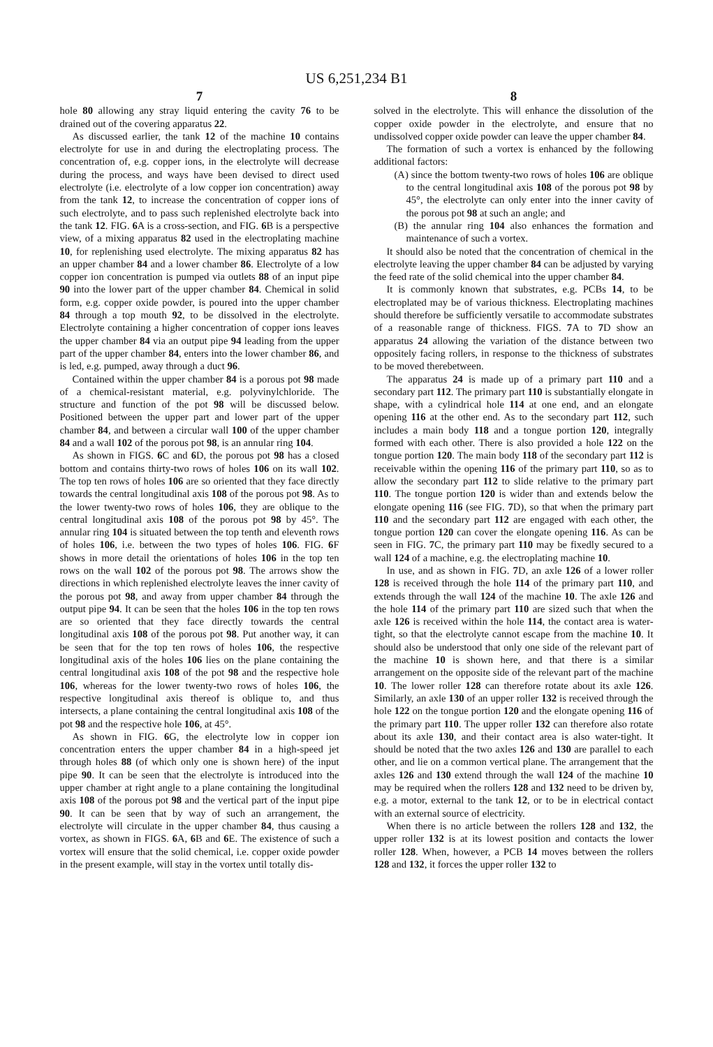US 6,251,234 B1
7
hole 80 allowing any stray liquid entering the cavity 76 to be drained out of the covering apparatus 22.
As discussed earlier, the tank 12 of the machine 10 contains electrolyte for use in and during the electroplating process. The concentration of, e.g. copper ions, in the electrolyte will decrease during the process, and ways have been devised to direct used electrolyte (i.e. electrolyte of a low copper ion concentration) away from the tank 12, to increase the concentration of copper ions of such electrolyte, and to pass such replenished electrolyte back into the tank 12. FIG. 6 A is a cross-section, and FIG. 6 B is a perspective view, of a mixing apparatus 82 used in the electroplating machine 10, for replenishing used electrolyte. The mixing apparatus 82 has an upper chamber 84 and a lower chamber 86. Electrolyte of a low copper ion concentration is pumped via outlets 88 of an input pipe 90 into the lower part of the upper chamber 84. Chemical in solid form, e.g. copper oxide powder, is poured into the upper chamber 84 through a top mouth 92, to be dissolved in the electrolyte. Electrolyte containing a higher concentration of copper ions leaves the upper chamber 84 via an output pipe 94 leading from the upper part of the upper chamber 84, enters into the lower chamber 86, and is led, e.g. pumped, away through a duct 96.
Contained within the upper chamber 84 is a porous pot 98 made of a chemical-resistant material, e.g. polyvinylchloride. The structure and function of the pot 98 will be discussed below. Positioned between the upper part and lower part of the upper chamber 84, and between a circular wall 100 of the upper chamber 84 and a wall 102 of the porous pot 98, is an annular ring 104.
As shown in FIGS. 6 C and 6 D, the porous pot 98 has a closed bottom and contains thirty-two rows of holes 106 on its wall 102. The top ten rows of holes 106 are so oriented that they face directly towards the central longitudinal axis 108 of the porous pot 98. As to the lower twenty-two rows of holes 106, they are oblique to the central longitudinal axis 108 of the porous pot 98 by 45°. The annular ring 104 is situated between the top tenth and eleventh rows of holes 106, i.e. between the two types of holes 106. FIG. 6 F shows in more detail the orientations of holes 106 in the top ten rows on the wall 102 of the porous pot 98. The arrows show the directions in which replenished electrolyte leaves the inner cavity of the porous pot 98, and away from upper chamber 84 through the output pipe 94. It can be seen that the holes 106 in the top ten rows are so oriented that they face directly towards the central longitudinal axis 108 of the porous pot 98. Put another way, it can be seen that for the top ten rows of holes 106, the respective longitudinal axis of the holes 106 lies on the plane containing the central longitudinal axis 108 of the pot 98 and the respective hole 106, whereas for the lower twenty-two rows of holes 106, the respective longitudinal axis thereof is oblique to, and thus intersects, a plane containing the central longitudinal axis 108 of the pot 98 and the respective hole 106, at 45°.
As shown in FIG. 6 G, the electrolyte low in copper ion concentration enters the upper chamber 84 in a high-speed jet through holes 88 (of which only one is shown here) of the input pipe 90. It can be seen that the electrolyte is introduced into the upper chamber at right angle to a plane containing the longitudinal axis 108 of the porous pot 98 and the vertical part of the input pipe 90. It can be seen that by way of such an arrangement, the electrolyte will circulate in the upper chamber 84, thus causing a vortex, as shown in FIGS. 6 A, 6 B and 6 E. The existence of such a vortex will ensure that the solid chemical, i.e. copper oxide powder in the present example, will stay in the vortex until totally dis-
8
solved in the electrolyte. This will enhance the dissolution of the copper oxide powder in the electrolyte, and ensure that no undissolved copper oxide powder can leave the upper chamber 84.
The formation of such a vortex is enhanced by the following additional factors:
(A) since the bottom twenty-two rows of holes 106 are oblique to the central longitudinal axis 108 of the porous pot 98 by 45°, the electrolyte can only enter into the inner cavity of the porous pot 98 at such an angle; and
(B) the annular ring 104 also enhances the formation and maintenance of such a vortex.
It should also be noted that the concentration of chemical in the electrolyte leaving the upper chamber 84 can be adjusted by varying the feed rate of the solid chemical into the upper chamber 84.
It is commonly known that substrates, e.g. PCBs 14, to be electroplated may be of various thickness. Electroplating machines should therefore be sufficiently versatile to accommodate substrates of a reasonable range of thickness. FIGS. 7 A to 7 D show an apparatus 24 allowing the variation of the distance between two oppositely facing rollers, in response to the thickness of substrates to be moved therebetween.
The apparatus 24 is made up of a primary part 110 and a secondary part 112. The primary part 110 is substantially elongate in shape, with a cylindrical hole 114 at one end, and an elongate opening 116 at the other end. As to the secondary part 112, such includes a main body 118 and a tongue portion 120, integrally formed with each other. There is also provided a hole 122 on the tongue portion 120. The main body 118 of the secondary part 112 is receivable within the opening 116 of the primary part 110, so as to allow the secondary part 112 to slide relative to the primary part 110. The tongue portion 120 is wider than and extends below the elongate opening 116 (see FIG. 7 D), so that when the primary part 110 and the secondary part 112 are engaged with each other, the tongue portion 120 can cover the elongate opening 116. As can be seen in FIG. 7 C, the primary part 110 may be fixedly secured to a wall 124 of a machine, e.g. the electroplating machine 10.
In use, and as shown in FIG. 7 D, an axle 126 of a lower roller 128 is received through the hole 114 of the primary part 110, and extends through the wall 124 of the machine 10. The axle 126 and the hole 114 of the primary part 110 are sized such that when the axle 126 is received within the hole 114, the contact area is water-tight, so that the electrolyte cannot escape from the machine 10. It should also be understood that only one side of the relevant part of the machine 10 is shown here, and that there is a similar arrangement on the opposite side of the relevant part of the machine 10. The lower roller 128 can therefore rotate about its axle 126. Similarly, an axle 130 of an upper roller 132 is received through the hole 122 on the tongue portion 120 and the elongate opening 116 of the primary part 110. The upper roller 132 can therefore also rotate about its axle 130, and their contact area is also water-tight. It should be noted that the two axles 126 and 130 are parallel to each other, and lie on a common vertical plane. The arrangement that the axles 126 and 130 extend through the wall 124 of the machine 10 may be required when the rollers 128 and 132 need to be driven by, e.g. a motor, external to the tank 12, or to be in electrical contact with an external source of electricity.
When there is no article between the rollers 128 and 132, the upper roller 132 is at its lowest position and contacts the lower roller 128. When, however, a PCB 14 moves between the rollers 128 and 132, it forces the upper roller 132 to